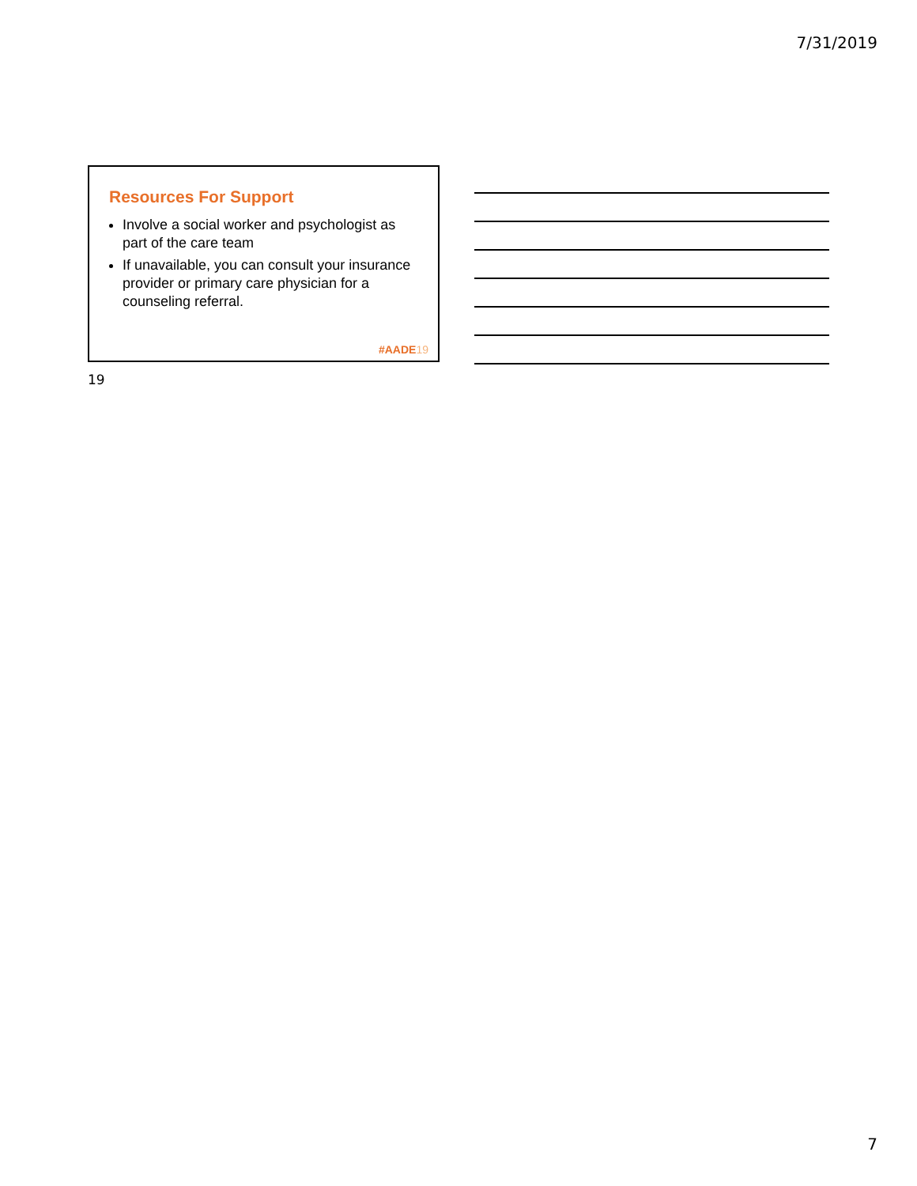7/31/2019
Resources For Support
Involve a social worker and psychologist as part of the care team
If unavailable, you can consult your insurance provider or primary care physician for a counseling referral.
#AADE19
19
7